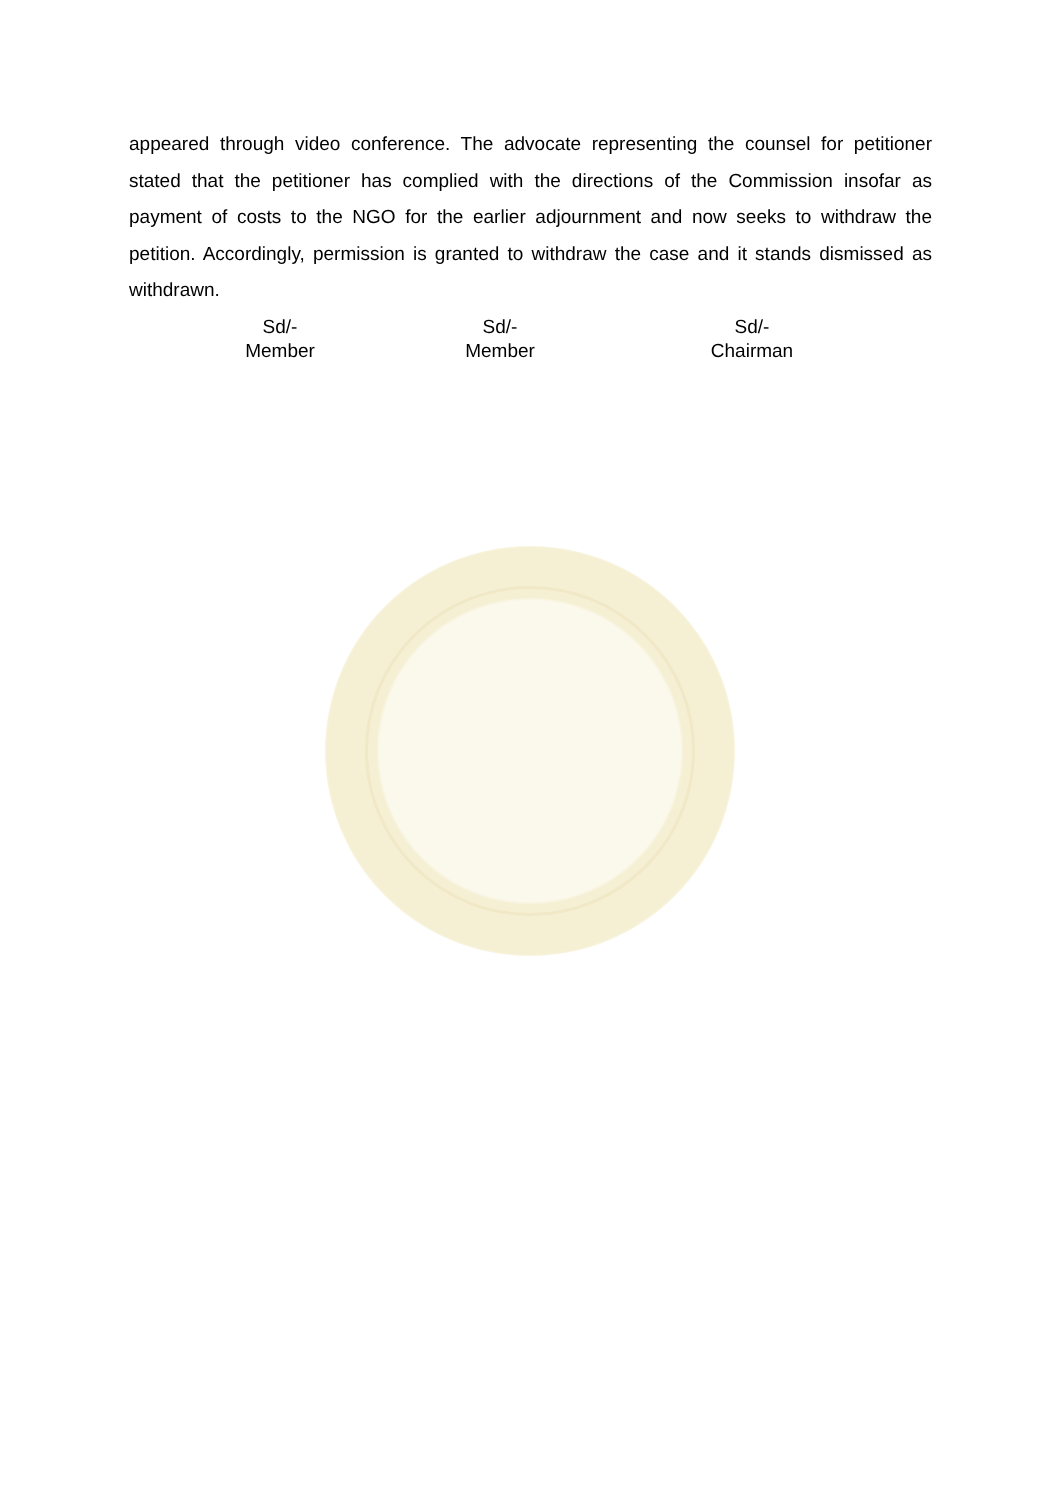appeared through video conference. The advocate representing the counsel for petitioner stated that the petitioner has complied with the directions of the Commission insofar as payment of costs to the NGO for the earlier adjournment and now seeks to withdraw the petition. Accordingly, permission is granted to withdraw the case and it stands dismissed as withdrawn.
Sd/-
Member
Sd/-
Member
Sd/-
Chairman